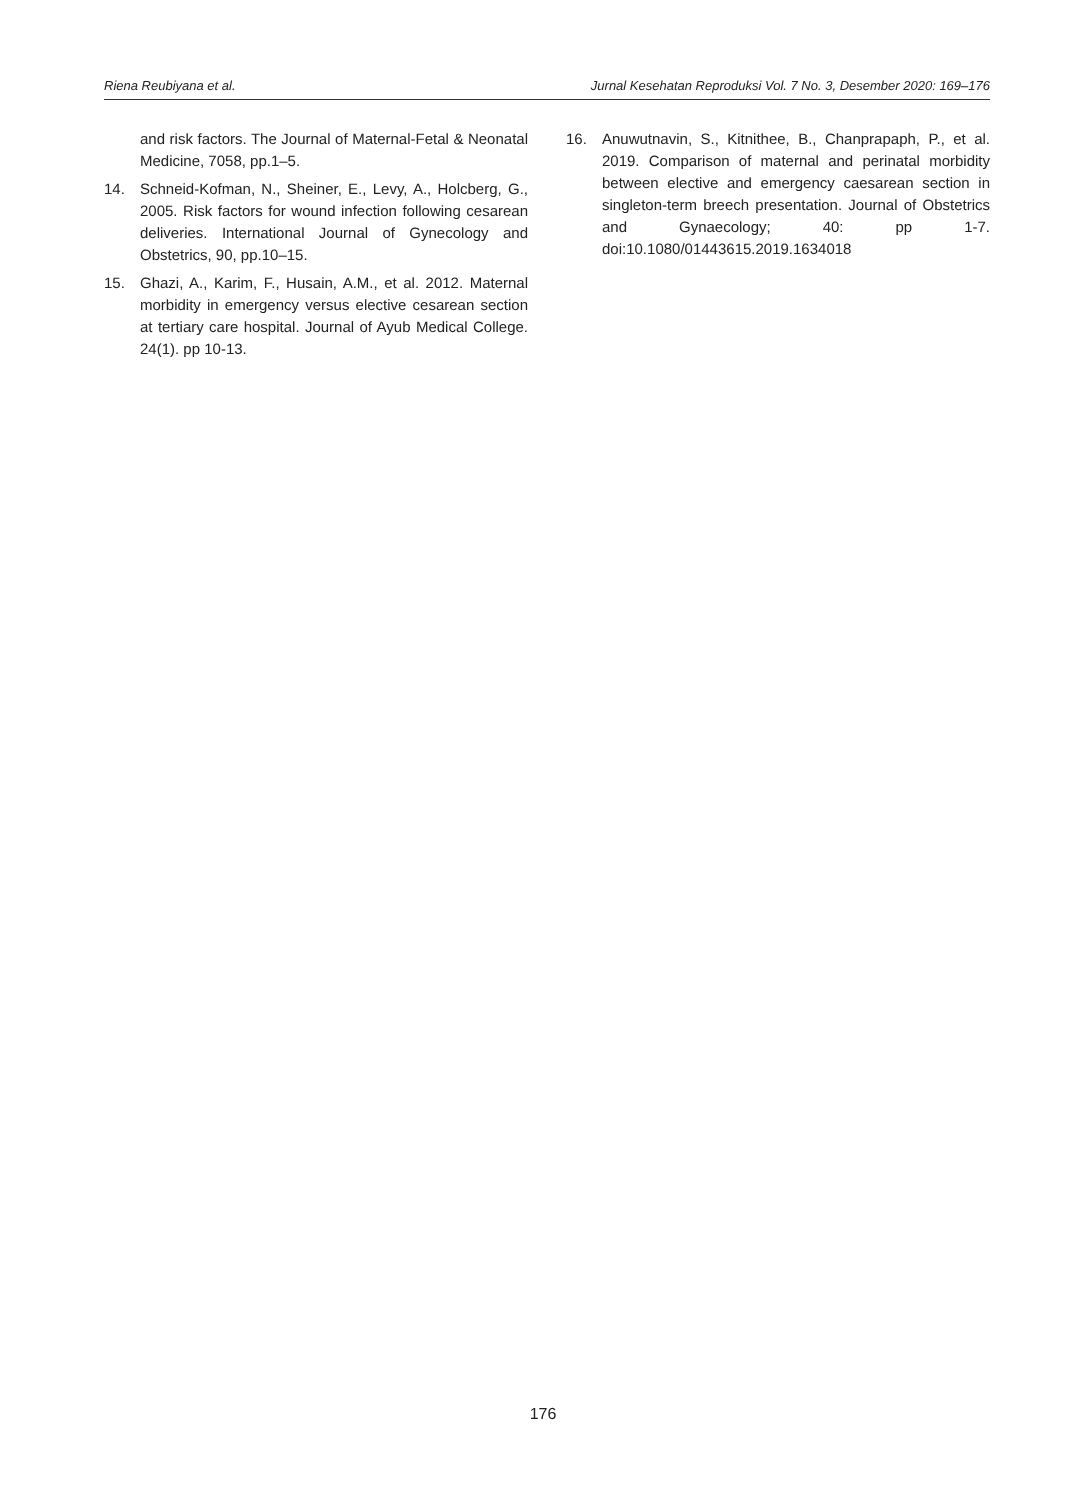Riena Reubiyana et al. Jurnal Kesehatan Reproduksi Vol. 7 No. 3, Desember 2020: 169–176
and risk factors. The Journal of Maternal-Fetal & Neonatal Medicine, 7058, pp.1–5.
14. Schneid-Kofman, N., Sheiner, E., Levy, A., Holcberg, G., 2005. Risk factors for wound infection following cesarean deliveries. International Journal of Gynecology and Obstetrics, 90, pp.10–15.
15. Ghazi, A., Karim, F., Husain, A.M., et al. 2012. Maternal morbidity in emergency versus elective cesarean section at tertiary care hospital. Journal of Ayub Medical College. 24(1). pp 10-13.
16. Anuwutnavin, S., Kitnithee, B., Chanprapaph, P., et al. 2019. Comparison of maternal and perinatal morbidity between elective and emergency caesarean section in singleton-term breech presentation. Journal of Obstetrics and Gynaecology; 40: pp 1-7. doi:10.1080/01443615.2019.1634018
176